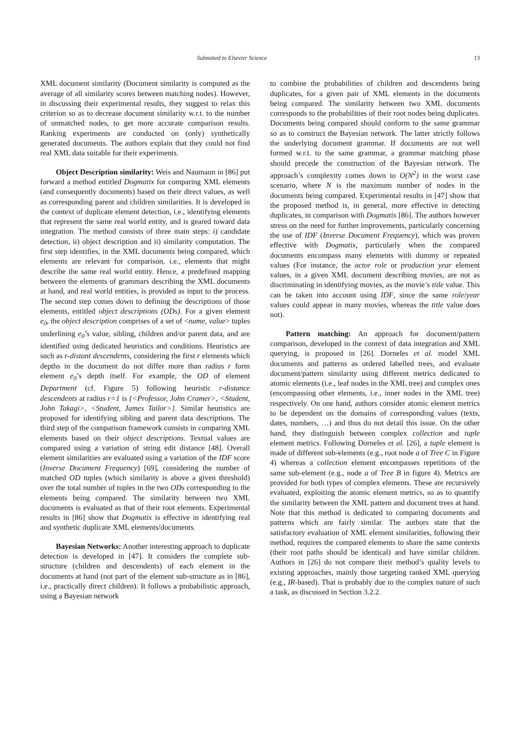Submitted to Elsevier Science 13
XML document similarity (Document similarity is computed as the average of all similarity scores between matching nodes). However, in discussing their experimental results, they suggest to relax this criterion so as to decrease document similarity w.r.t. to the number of unmatched nodes, to get more accurate comparison results. Ranking experiments are conducted on (only) synthetically generated documents. The authors explain that they could not find real XML data suitable for their experiments.
Object Description similarity: Weis and Naumann in [86] put forward a method entitled Dogmatix for comparing XML elements (and consequently documents) based on their direct values, as well as corresponding parent and children similarities. It is developed in the context of duplicate element detection, i.e., identifying elements that represent the same real world entity, and is geared toward data integration. The method consists of three main steps: i) candidate detection, ii) object description and ii) similarity computation. The first step identifies, in the XML documents being compared, which elements are relevant for comparison, i.e., elements that might describe the same real world entity. Hence, a predefined mapping between the elements of grammars describing the XML documents at hand, and real world entities, is provided as input to the process. The second step comes down to defining the descriptions of those elements, entitled object descriptions (ODs). For a given element e<sub>0</sub>, the object description comprises of a set of <name, value> tuples underlining e<sub>0</sub>’s value, sibling, children and/or parent data, and are identified using dedicated heuristics and conditions. Heuristics are such as r-distant descendents, considering the first r elements which depths in the document do not differ more than radius r form element e<sub>0</sub>’s depth itself. For example, the OD of element Department (cf. Figure 5) following heuristic r-distance descendents at radius r=1 is {<Professor, John Cramer>, <Student, John Takagi>, <Student, James Tailor>}. Similar heuristics are proposed for identifying sibling and parent data descriptions. The third step of the comparison framework consists in comparing XML elements based on their object descriptions. Textual values are compared using a variation of string edit distance [48]. Overall element similarities are evaluated using a variation of the IDF score (Inverse Document Frequency) [69], considering the number of matched OD tuples (which similarity is above a given threshold) over the total number of tuples in the two ODs corresponding to the elements being compared. The similarity between two XML documents is evaluated as that of their root elements. Experimental results in [86] show that Dogmatix is effective in identifying real and synthetic duplicate XML elements/documents.
Bayesian Networks: Another interesting approach to duplicate detection is developed in [47]. It considers the complete sub-structure (children and descendents) of each element in the documents at hand (not part of the element sub-structure as in [86], i.e., practically direct children). It follows a probabilistic approach, using a Bayesian network
to combine the probabilities of children and descendents being duplicates, for a given pair of XML elements in the documents being compared. The similarity between two XML documents corresponds to the probabilities of their root nodes being duplicates. Documents being compared should conform to the same grammar so as to construct the Bayesian network. The latter strictly follows the underlying document grammar. If documents are not well formed w.r.t. to the same grammar, a grammar matching phase should precede the construction of the Bayesian network. The approach’s complexity comes down to O(N<sup>2</sup>) in the worst case scenario, where N is the maximum number of nodes in the documents being compared. Experimental results in [47] show that the proposed method is, in general, more effective in detecting duplicates, in comparison with Dogmatix [86]. The authors however stress on the need for further improvements, particularly concerning the use of IDF (Inverse Document Frequency), which was proven effective with Dogmatix, particularly when the compared documents encompass many elements with dummy or repeated values (For instance, the actor role or production year element values, in a given XML document describing movies, are not as discriminating in identifying movies, as the movie’s title value. This can be taken into account using IDF, since the same role/year values could appear in many movies, whereas the title value does not).
Pattern matching: An approach for document/pattern comparison, developed in the context of data integration and XML querying, is proposed in [26]. Dorneles et al. model XML documents and patterns as ordered labelled trees, and evaluate document/pattern similarity using different metrics dedicated to atomic elements (i.e., leaf nodes in the XML tree) and complex ones (encompassing other elements, i.e., inner nodes in the XML tree) respectively. On one hand, authors consider atomic element metrics to be dependent on the domains of corresponding values (texts, dates, numbers, …) and thus do not detail this issue. On the other hand, they distinguish between complex collection and tuple element metrics. Following Dorneles et al. [26], a tuple element is made of different sub-elements (e.g., root node a of Tree C in Figure 4) whereas a collection element encompasses repetitions of the same sub-element (e.g., node a of Tree B in figure 4). Metrics are provided for both types of complex elements. These are recursively evaluated, exploiting the atomic element metrics, so as to quantify the similarity between the XML pattern and document trees at hand. Note that this method is dedicated to comparing documents and patterns which are fairly similar. The authors state that the satisfactory evaluation of XML element similarities, following their method, requires the compared elements to share the same contexts (their root paths should be identical) and have similar children. Authors in [26] do not compare their method’s quality levels to existing approaches, mainly those targeting ranked XML querying (e.g., IR-based). That is probably due to the complex nature of such a task, as discussed in Section 3.2.2.